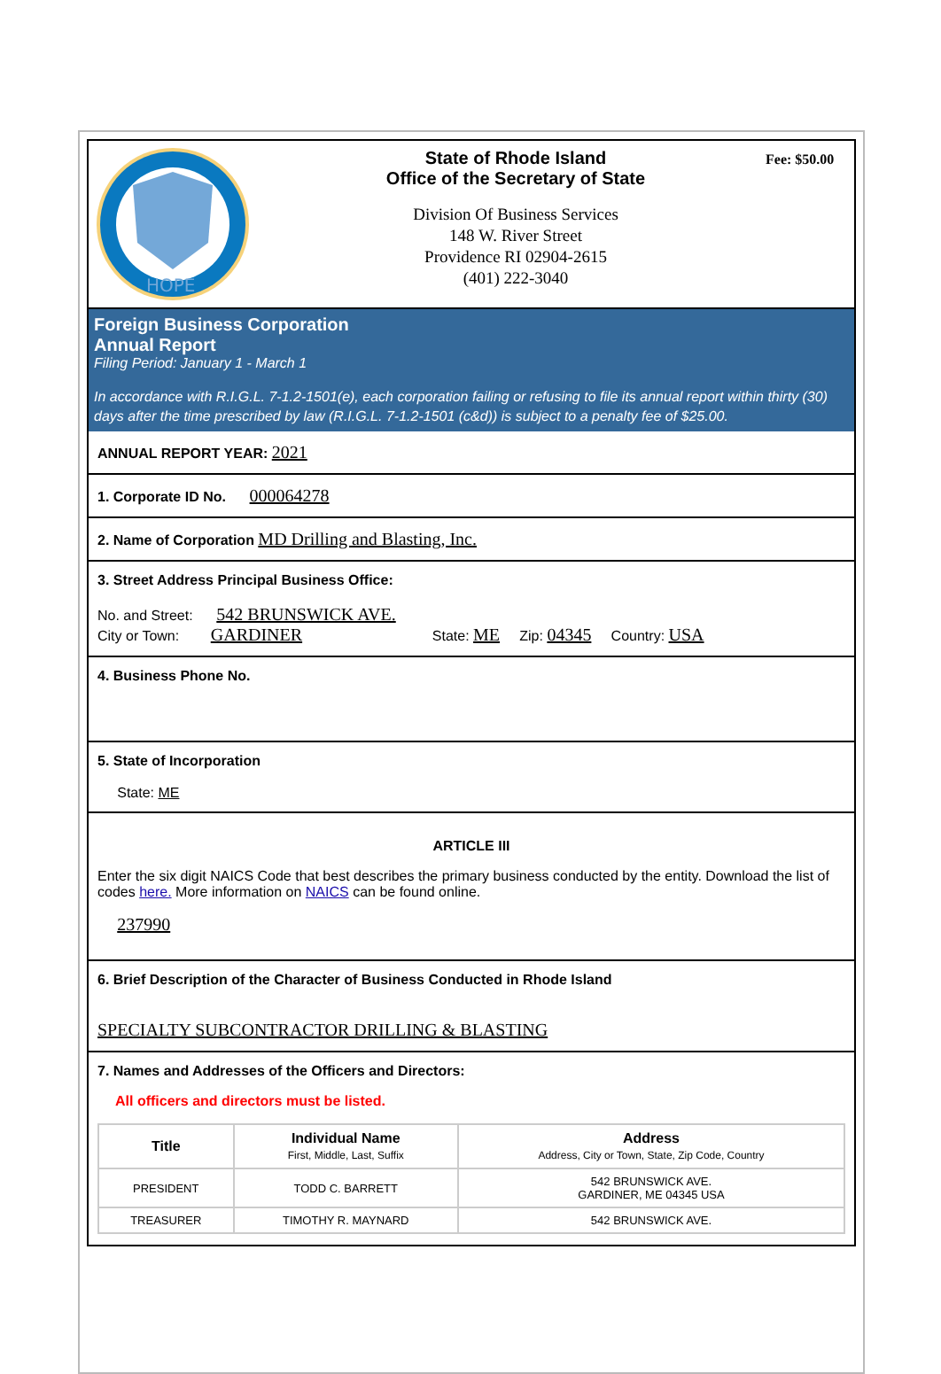HOPE
State of Rhode Island
Office of the Secretary of State
Division Of Business Services
148 W. River Street
Providence RI 02904-2615
(401) 222-3040
Fee: $50.00
Foreign Business Corporation
Annual Report
Filing Period: January 1 - March 1
In accordance with R.I.G.L. 7-1.2-1501(e), each corporation failing or refusing to file its annual report within thirty (30) days after the time prescribed by law (R.I.G.L. 7-1.2-1501 (c&d)) is subject to a penalty fee of $25.00.
ANNUAL REPORT YEAR: 2021
1. Corporate ID No. 000064278
2. Name of Corporation MD Drilling and Blasting, Inc.
3. Street Address Principal Business Office:
No. and Street: 542 BRUNSWICK AVE.
City or Town: GARDINER State: ME Zip: 04345 Country: USA
4. Business Phone No.
5. State of Incorporation
State: ME
ARTICLE III
Enter the six digit NAICS Code that best describes the primary business conducted by the entity. Download the list of codes here. More information on NAICS can be found online.
237990
6. Brief Description of the Character of Business Conducted in Rhode Island
SPECIALTY SUBCONTRACTOR DRILLING & BLASTING
7. Names and Addresses of the Officers and Directors:
All officers and directors must be listed.
| Title | Individual Name First, Middle, Last, Suffix | Address Address, City or Town, State, Zip Code, Country |
| --- | --- | --- |
| PRESIDENT | TODD C. BARRETT | 542 BRUNSWICK AVE. GARDINER, ME 04345 USA |
| TREASURER | TIMOTHY R. MAYNARD | 542 BRUNSWICK AVE. |